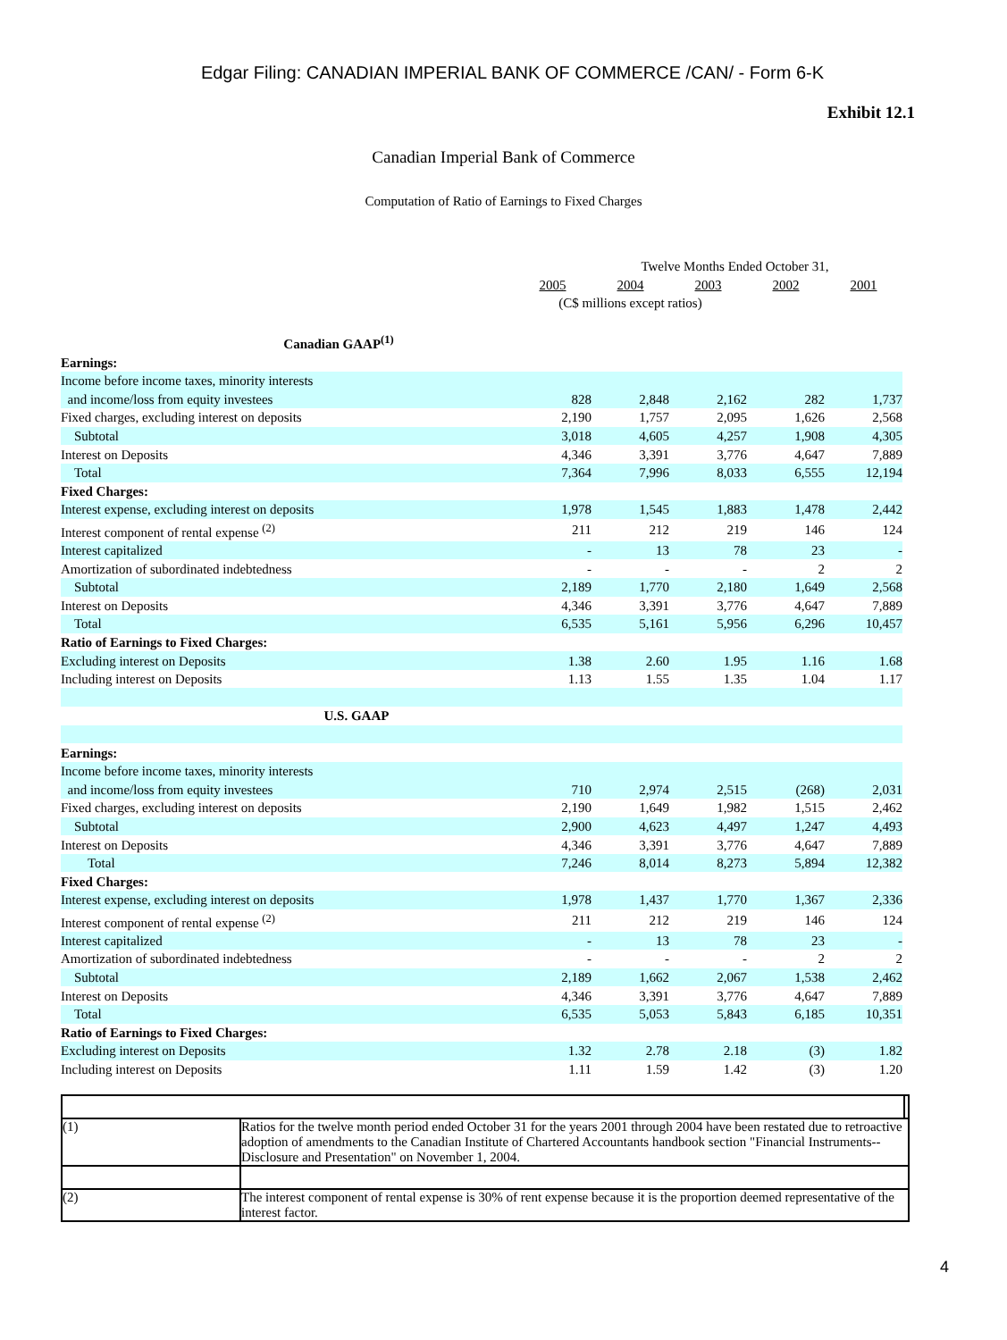Edgar Filing: CANADIAN IMPERIAL BANK OF COMMERCE /CAN/ - Form 6-K
Exhibit 12.1
Canadian Imperial Bank of Commerce
Computation of Ratio of Earnings to Fixed Charges
| | Twelve Months Ended October 31, | | | | |
| | 2005 | 2004 | 2003 | 2002 | 2001 |
| | (C$ millions except ratios) | | | | |
| Canadian GAAP<sup>(1)</sup> | | | | | |
| Earnings: | | | | | |
| Income before income taxes, minority interests | | | | | |
| and income/loss from equity investees | 828 | 2,848 | 2,162 | 282 | 1,737 |
| Fixed charges, excluding interest on deposits | 2,190 | 1,757 | 2,095 | 1,626 | 2,568 |
| Subtotal | 3,018 | 4,605 | 4,257 | 1,908 | 4,305 |
| Interest on Deposits | 4,346 | 3,391 | 3,776 | 4,647 | 7,889 |
| Total | 7,364 | 7,996 | 8,033 | 6,555 | 12,194 |
| Fixed Charges: | | | | | |
| Interest expense, excluding interest on deposits | 1,978 | 1,545 | 1,883 | 1,478 | 2,442 |
| Interest component of rental expense <sup>(2)</sup> | 211 | 212 | 219 | 146 | 124 |
| Interest capitalized | - | 13 | 78 | 23 | - |
| Amortization of subordinated indebtedness | - | - | - | 2 | 2 |
| Subtotal | 2,189 | 1,770 | 2,180 | 1,649 | 2,568 |
| Interest on Deposits | 4,346 | 3,391 | 3,776 | 4,647 | 7,889 |
| Total | 6,535 | 5,161 | 5,956 | 6,296 | 10,457 |
| Ratio of Earnings to Fixed Charges: | | | | | |
| Excluding interest on Deposits | 1.38 | 2.60 | 1.95 | 1.16 | 1.68 |
| Including interest on Deposits | 1.13 | 1.55 | 1.35 | 1.04 | 1.17 |
| U.S. GAAP | | | | | |
| Earnings: | | | | | |
| Income before income taxes, minority interests | | | | | |
| and income/loss from equity investees | 710 | 2,974 | 2,515 | (268) | 2,031 |
| Fixed charges, excluding interest on deposits | 2,190 | 1,649 | 1,982 | 1,515 | 2,462 |
| Subtotal | 2,900 | 4,623 | 4,497 | 1,247 | 4,493 |
| Interest on Deposits | 4,346 | 3,391 | 3,776 | 4,647 | 7,889 |
| Total | 7,246 | 8,014 | 8,273 | 5,894 | 12,382 |
| Fixed Charges: | | | | | |
| Interest expense, excluding interest on deposits | 1,978 | 1,437 | 1,770 | 1,367 | 2,336 |
| Interest component of rental expense <sup>(2)</sup> | 211 | 212 | 219 | 146 | 124 |
| Interest capitalized | - | 13 | 78 | 23 | - |
| Amortization of subordinated indebtedness | - | - | - | 2 | 2 |
| Subtotal | 2,189 | 1,662 | 2,067 | 1,538 | 2,462 |
| Interest on Deposits | 4,346 | 3,391 | 3,776 | 4,647 | 7,889 |
| Total | 6,535 | 5,053 | 5,843 | 6,185 | 10,351 |
| Ratio of Earnings to Fixed Charges: | | | | | |
| Excluding interest on Deposits | 1.32 | 2.78 | 2.18 | (3) | 1.82 |
| Including interest on Deposits | 1.11 | 1.59 | 1.42 | (3) | 1.20 |
| (1) | Ratios for the twelve month period ended October 31 for the years 2001 through 2004 have been restated due to retroactive adoption of amendments to the Canadian Institute of Chartered Accountants handbook section "Financial Instruments--Disclosure and Presentation" on November 1, 2004. | |
| (2) | The interest component of rental expense is 30% of rent expense because it is the proportion deemed representative of the interest factor. | |
4